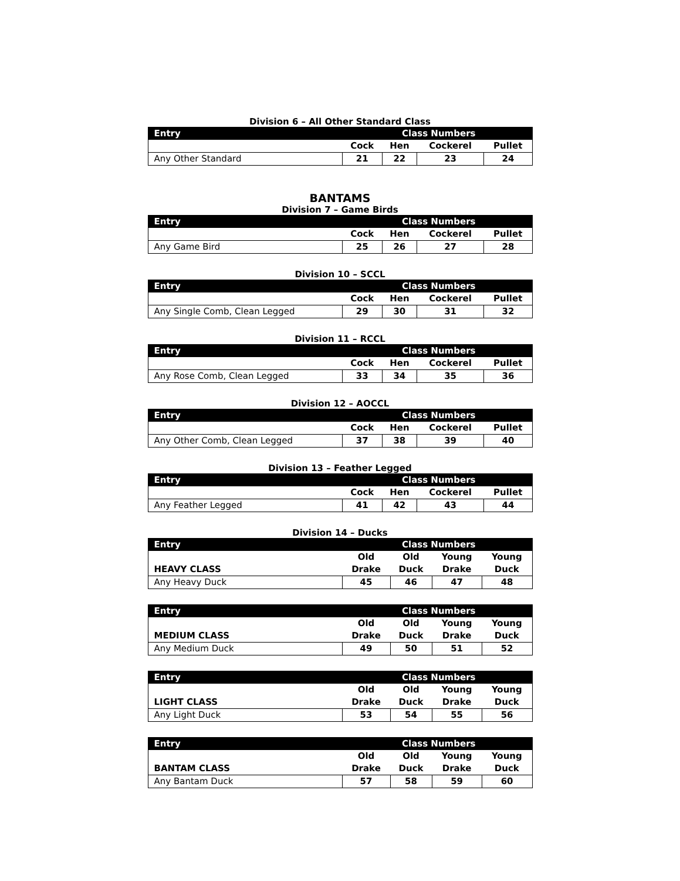Division 6 – All Other Standard Class
| Entry | Class Numbers | | | |
| --- | --- | --- | --- | --- |
| | Cock | Hen | Cockerel | Pullet |
| Any Other Standard | 21 | 22 | 23 | 24 |
BANTAMS
Division 7 – Game Birds
| Entry | Class Numbers | | | |
| --- | --- | --- | --- | --- |
| | Cock | Hen | Cockerel | Pullet |
| Any Game Bird | 25 | 26 | 27 | 28 |
Division 10 – SCCL
| Entry | Class Numbers | | | |
| --- | --- | --- | --- | --- |
| | Cock | Hen | Cockerel | Pullet |
| Any Single Comb, Clean Legged | 29 | 30 | 31 | 32 |
Division 11 – RCCL
| Entry | Class Numbers | | | |
| --- | --- | --- | --- | --- |
| | Cock | Hen | Cockerel | Pullet |
| Any Rose Comb, Clean Legged | 33 | 34 | 35 | 36 |
Division 12 – AOCCL
| Entry | Class Numbers | | | |
| --- | --- | --- | --- | --- |
| | Cock | Hen | Cockerel | Pullet |
| Any Other Comb, Clean Legged | 37 | 38 | 39 | 40 |
Division 13 – Feather Legged
| Entry | Class Numbers | | | |
| --- | --- | --- | --- | --- |
| | Cock | Hen | Cockerel | Pullet |
| Any Feather Legged | 41 | 42 | 43 | 44 |
Division 14 – Ducks
| Entry | Class Numbers | | | |
| --- | --- | --- | --- | --- |
| HEAVY CLASS | Old Drake | Old Duck | Young Drake | Young Duck |
| Any Heavy Duck | 45 | 46 | 47 | 48 |
| Entry | Class Numbers | | | |
| --- | --- | --- | --- | --- |
| MEDIUM CLASS | Old Drake | Old Duck | Young Drake | Young Duck |
| Any Medium Duck | 49 | 50 | 51 | 52 |
| Entry | Class Numbers | | | |
| --- | --- | --- | --- | --- |
| LIGHT CLASS | Old Drake | Old Duck | Young Drake | Young Duck |
| Any Light Duck | 53 | 54 | 55 | 56 |
| Entry | Class Numbers | | | |
| --- | --- | --- | --- | --- |
| BANTAM CLASS | Old Drake | Old Duck | Young Drake | Young Duck |
| Any Bantam Duck | 57 | 58 | 59 | 60 |